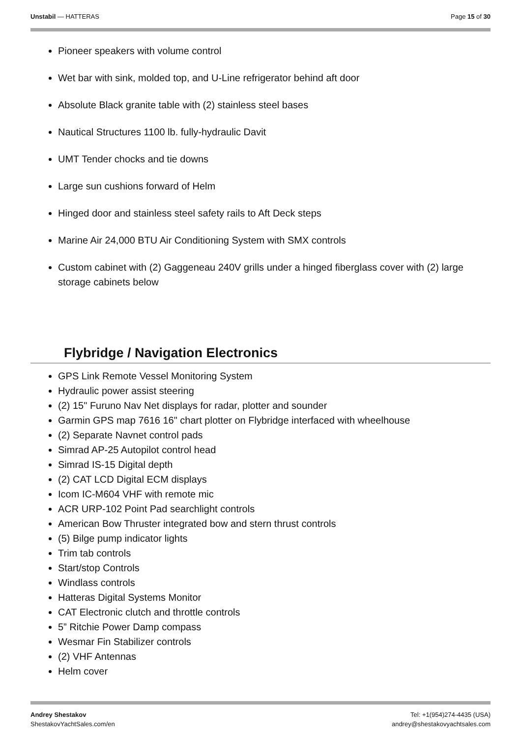Unstabil — HATTERAS Page 15 of 30
Pioneer speakers with volume control
Wet bar with sink, molded top, and U-Line refrigerator behind aft door
Absolute Black granite table with (2) stainless steel bases
Nautical Structures 1100 lb. fully-hydraulic Davit
UMT Tender chocks and tie downs
Large sun cushions forward of Helm
Hinged door and stainless steel safety rails to Aft Deck steps
Marine Air 24,000 BTU Air Conditioning System with SMX controls
Custom cabinet with (2) Gaggeneau 240V grills under a hinged fiberglass cover with (2) large storage cabinets below
Flybridge / Navigation Electronics
GPS Link Remote Vessel Monitoring System
Hydraulic power assist steering
(2) 15" Furuno Nav Net displays for radar, plotter and sounder
Garmin GPS map 7616 16" chart plotter on Flybridge interfaced with wheelhouse
(2) Separate Navnet control pads
Simrad AP-25 Autopilot control head
Simrad IS-15 Digital depth
(2) CAT LCD Digital ECM displays
Icom IC-M604 VHF with remote mic
ACR URP-102 Point Pad searchlight controls
American Bow Thruster integrated bow and stern thrust controls
(5) Bilge pump indicator lights
Trim tab controls
Start/stop Controls
Windlass controls
Hatteras Digital Systems Monitor
CAT Electronic clutch and throttle controls
5” Ritchie Power Damp compass
Wesmar Fin Stabilizer controls
(2) VHF Antennas
Helm cover
Andrey Shestakov
ShestakovYachtSales.com/en
Tel: +1(954)274-4435 (USA)
andrey@shestakovyachtsales.com